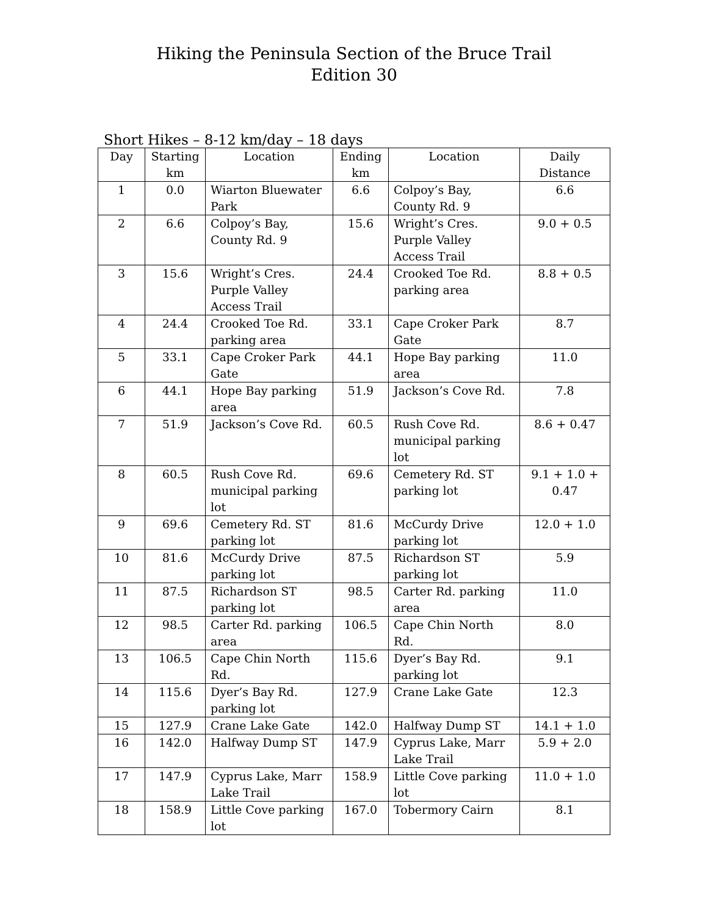Hiking the Peninsula Section of the Bruce Trail
Edition 30
Short Hikes – 8-12 km/day – 18 days
| Day | Starting km | Location | Ending km | Location | Daily Distance |
| --- | --- | --- | --- | --- | --- |
| 1 | 0.0 | Wiarton Bluewater Park | 6.6 | Colpoy’s Bay, County Rd. 9 | 6.6 |
| 2 | 6.6 | Colpoy’s Bay, County Rd. 9 | 15.6 | Wright’s Cres. Purple Valley Access Trail | 9.0 + 0.5 |
| 3 | 15.6 | Wright’s Cres. Purple Valley Access Trail | 24.4 | Crooked Toe Rd. parking area | 8.8 + 0.5 |
| 4 | 24.4 | Crooked Toe Rd. parking area | 33.1 | Cape Croker Park Gate | 8.7 |
| 5 | 33.1 | Cape Croker Park Gate | 44.1 | Hope Bay parking area | 11.0 |
| 6 | 44.1 | Hope Bay parking area | 51.9 | Jackson’s Cove Rd. | 7.8 |
| 7 | 51.9 | Jackson’s Cove Rd. | 60.5 | Rush Cove Rd. municipal parking lot | 8.6 + 0.47 |
| 8 | 60.5 | Rush Cove Rd. municipal parking lot | 69.6 | Cemetery Rd. ST parking lot | 9.1 + 1.0 + 0.47 |
| 9 | 69.6 | Cemetery Rd. ST parking lot | 81.6 | McCurdy Drive parking lot | 12.0 + 1.0 |
| 10 | 81.6 | McCurdy Drive parking lot | 87.5 | Richardson ST parking lot | 5.9 |
| 11 | 87.5 | Richardson ST parking lot | 98.5 | Carter Rd. parking area | 11.0 |
| 12 | 98.5 | Carter Rd. parking area | 106.5 | Cape Chin North Rd. | 8.0 |
| 13 | 106.5 | Cape Chin North Rd. | 115.6 | Dyer’s Bay Rd. parking lot | 9.1 |
| 14 | 115.6 | Dyer’s Bay Rd. parking lot | 127.9 | Crane Lake Gate | 12.3 |
| 15 | 127.9 | Crane Lake Gate | 142.0 | Halfway Dump ST | 14.1 + 1.0 |
| 16 | 142.0 | Halfway Dump ST | 147.9 | Cyprus Lake, Marr Lake Trail | 5.9 + 2.0 |
| 17 | 147.9 | Cyprus Lake, Marr Lake Trail | 158.9 | Little Cove parking lot | 11.0 + 1.0 |
| 18 | 158.9 | Little Cove parking lot | 167.0 | Tobermory Cairn | 8.1 |